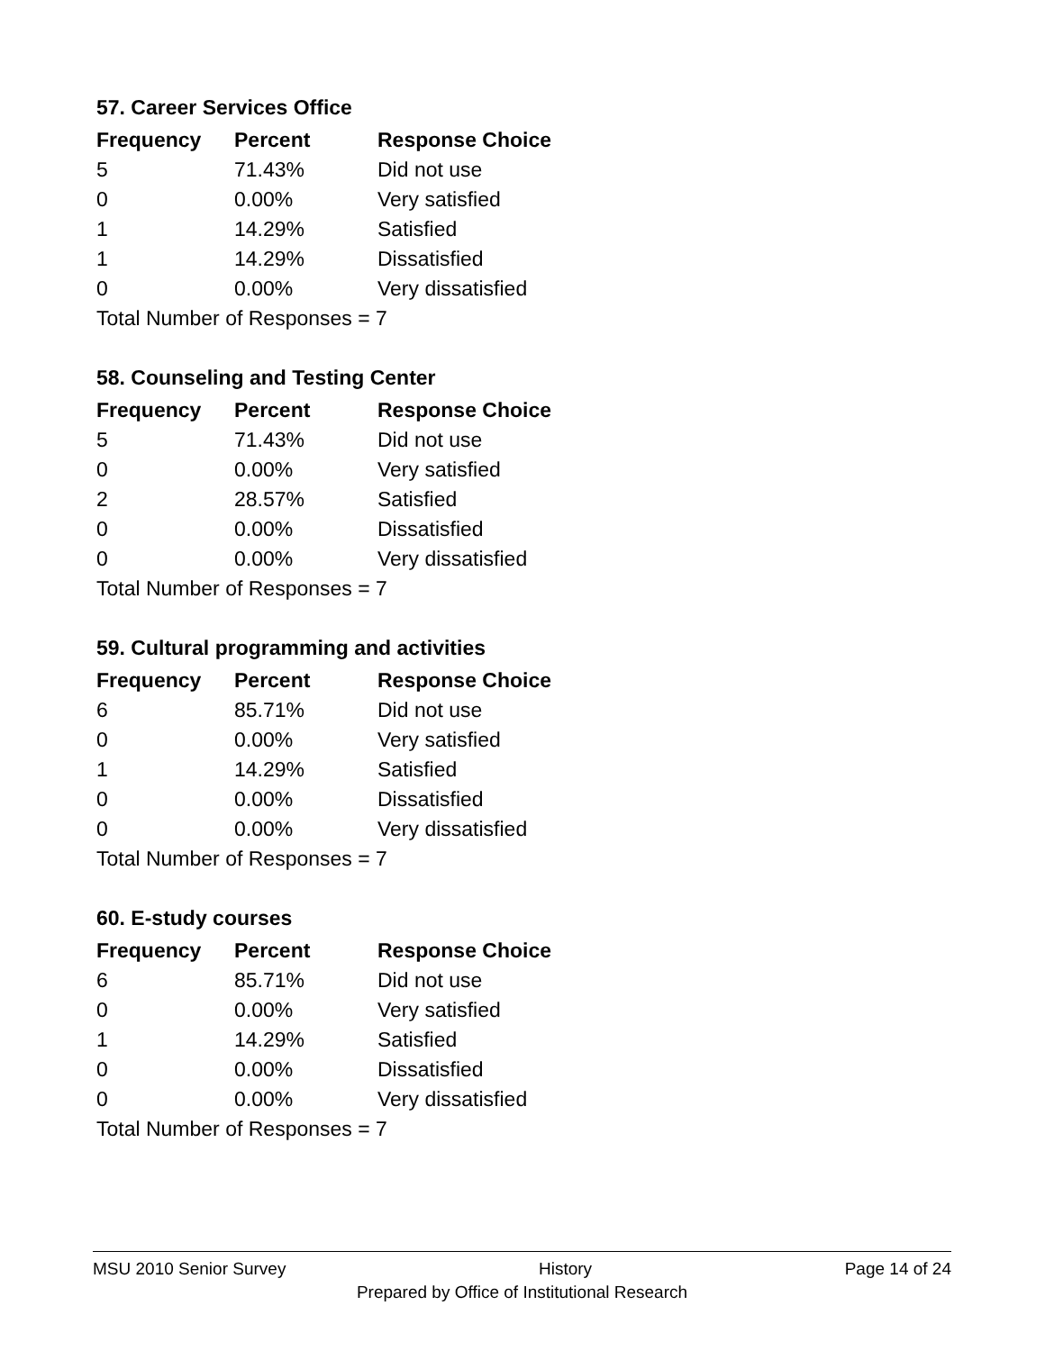57. Career Services Office
| Frequency | Percent | Response Choice |
| --- | --- | --- |
| 5 | 71.43% | Did not use |
| 0 | 0.00% | Very satisfied |
| 1 | 14.29% | Satisfied |
| 1 | 14.29% | Dissatisfied |
| 0 | 0.00% | Very dissatisfied |
| Total Number of Responses = 7 | | |
58. Counseling and Testing Center
| Frequency | Percent | Response Choice |
| --- | --- | --- |
| 5 | 71.43% | Did not use |
| 0 | 0.00% | Very satisfied |
| 2 | 28.57% | Satisfied |
| 0 | 0.00% | Dissatisfied |
| 0 | 0.00% | Very dissatisfied |
| Total Number of Responses = 7 | | |
59. Cultural programming and activities
| Frequency | Percent | Response Choice |
| --- | --- | --- |
| 6 | 85.71% | Did not use |
| 0 | 0.00% | Very satisfied |
| 1 | 14.29% | Satisfied |
| 0 | 0.00% | Dissatisfied |
| 0 | 0.00% | Very dissatisfied |
| Total Number of Responses = 7 | | |
60. E-study courses
| Frequency | Percent | Response Choice |
| --- | --- | --- |
| 6 | 85.71% | Did not use |
| 0 | 0.00% | Very satisfied |
| 1 | 14.29% | Satisfied |
| 0 | 0.00% | Dissatisfied |
| 0 | 0.00% | Very dissatisfied |
| Total Number of Responses = 7 | | |
MSU 2010 Senior Survey History Page 14 of 24
Prepared by Office of Institutional Research